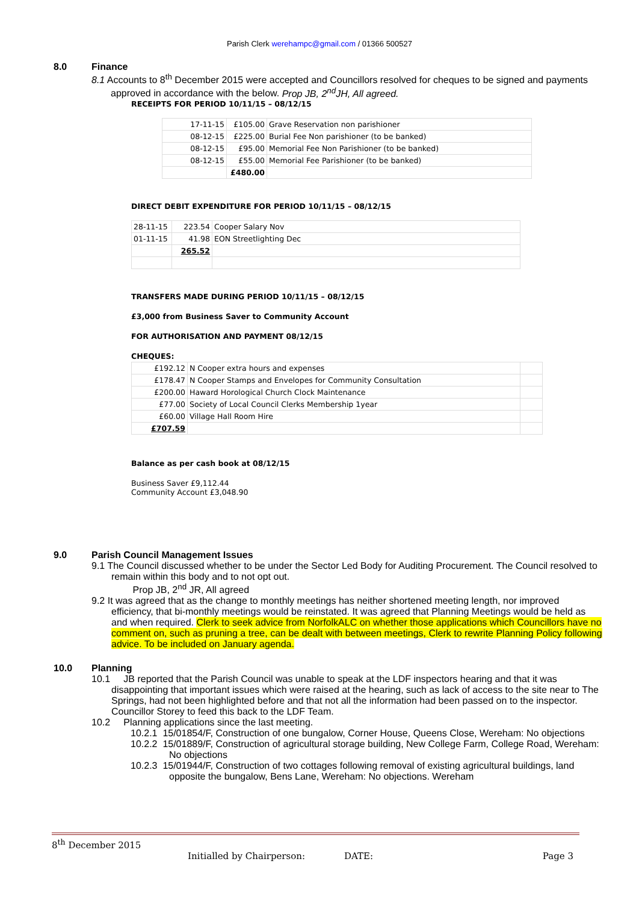Parish Clerk werehampc@gmail.com / 01366 500527
8.0 Finance
8.1 Accounts to 8<sup>th</sup> December 2015 were accepted and Councillors resolved for cheques to be signed and payments approved in accordance with the below. Prop JB, 2<sup>nd</sup>JH, All agreed.
RECEIPTS FOR PERIOD 10/11/15 – 08/12/15
| 17-11-15 | £105.00 | Grave Reservation non parishioner |
| 08-12-15 | £225.00 | Burial Fee Non parishioner (to be banked) |
| 08-12-15 | £95.00 | Memorial Fee Non Parishioner (to be banked) |
| 08-12-15 | £55.00 | Memorial Fee Parishioner (to be banked) |
| | £480.00 | |
DIRECT DEBIT EXPENDITURE FOR PERIOD 10/11/15 – 08/12/15
| 28-11-15 | 223.54 | Cooper Salary Nov |
| 01-11-15 | 41.98 | EON Streetlighting Dec |
| | 265.52 | |
TRANSFERS MADE DURING PERIOD 10/11/15 – 08/12/15
£3,000 from Business Saver to Community Account
FOR AUTHORISATION AND PAYMENT 08/12/15
CHEQUES:
| £192.12 | N Cooper extra hours and expenses | |
| £178.47 | N Cooper Stamps and Envelopes for Community Consultation | |
| £200.00 | Haward Horological Church Clock Maintenance | |
| £77.00 | Society of Local Council Clerks Membership 1year | |
| £60.00 | Village Hall Room Hire | |
| £707.59 | | |
Balance as per cash book at 08/12/15
Business Saver £9,112.44
Community Account £3,048.90
9.0 Parish Council Management Issues
9.1 The Council discussed whether to be under the Sector Led Body for Auditing Procurement. The Council resolved to remain within this body and to not opt out.
Prop JB, 2<sup>nd</sup> JR, All agreed
9.2 It was agreed that as the change to monthly meetings has neither shortened meeting length, nor improved efficiency, that bi-monthly meetings would be reinstated. It was agreed that Planning Meetings would be held as and when required. Clerk to seek advice from NorfolkALC on whether those applications which Councillors have no comment on, such as pruning a tree, can be dealt with between meetings, Clerk to rewrite Planning Policy following advice. To be included on January agenda.
10.0 Planning
10.1 JB reported that the Parish Council was unable to speak at the LDF inspectors hearing and that it was disappointing that important issues which were raised at the hearing, such as lack of access to the site near to The Springs, had not been highlighted before and that not all the information had been passed on to the inspector. Councillor Storey to feed this back to the LDF Team.
10.2 Planning applications since the last meeting.
10.2.1 15/01854/F, Construction of one bungalow, Corner House, Queens Close, Wereham: No objections
10.2.2 15/01889/F, Construction of agricultural storage building, New College Farm, College Road, Wereham: No objections
10.2.3 15/01944/F, Construction of two cottages following removal of existing agricultural buildings, land opposite the bungalow, Bens Lane, Wereham: No objections. Wereham
8<sup>th</sup> December 2015
Initialled by Chairperson: DATE: Page 3